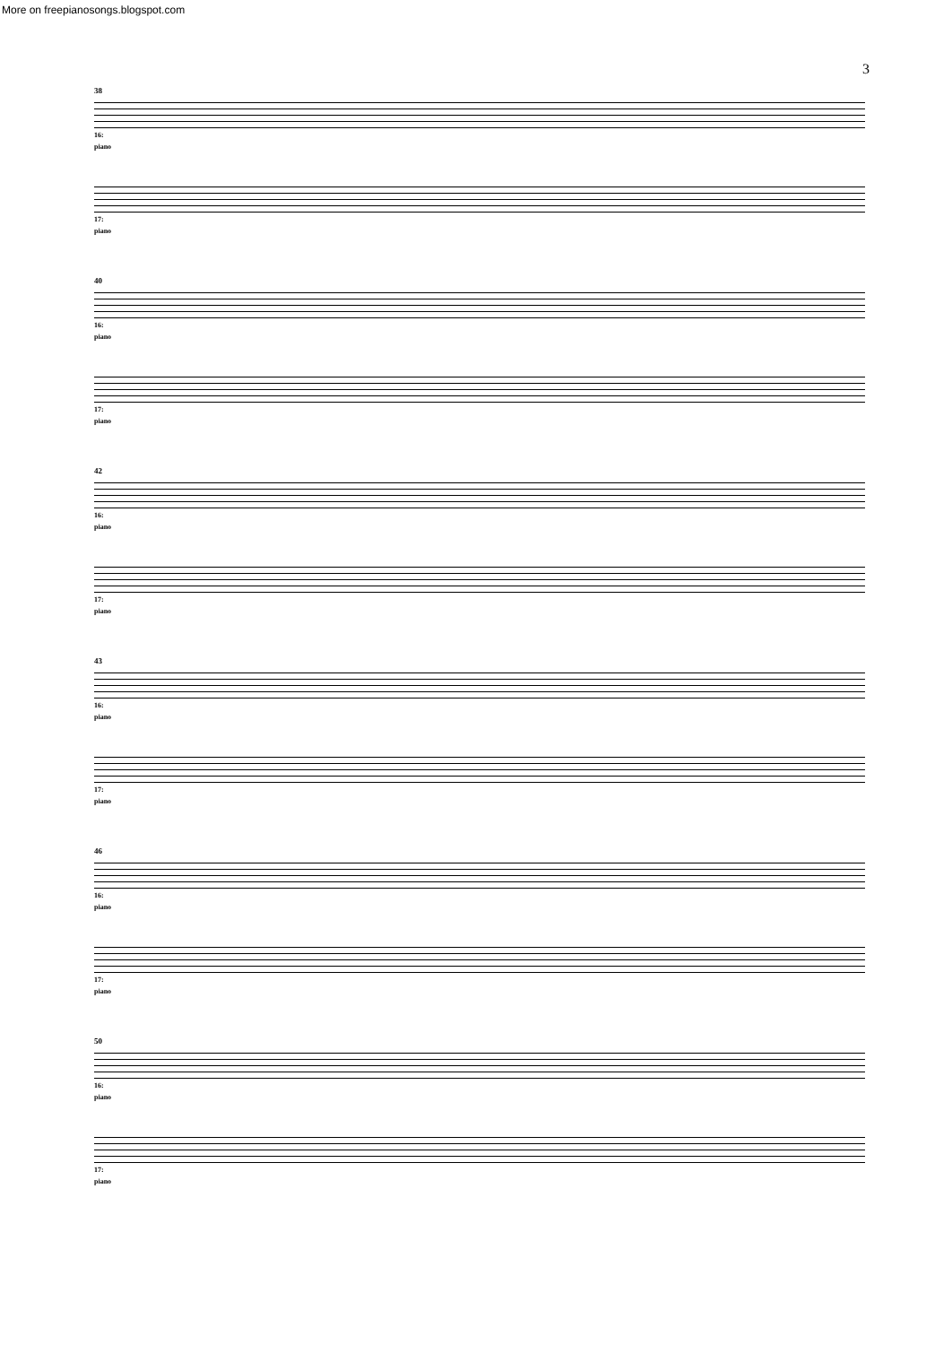More on freepianosongs.blogspot.com
3
38
16:
piano
17:
piano
40
16:
piano
17:
piano
42
16:
piano
17:
piano
43
16:
piano
17:
piano
46
16:
piano
17:
piano
50
16:
piano
17:
piano